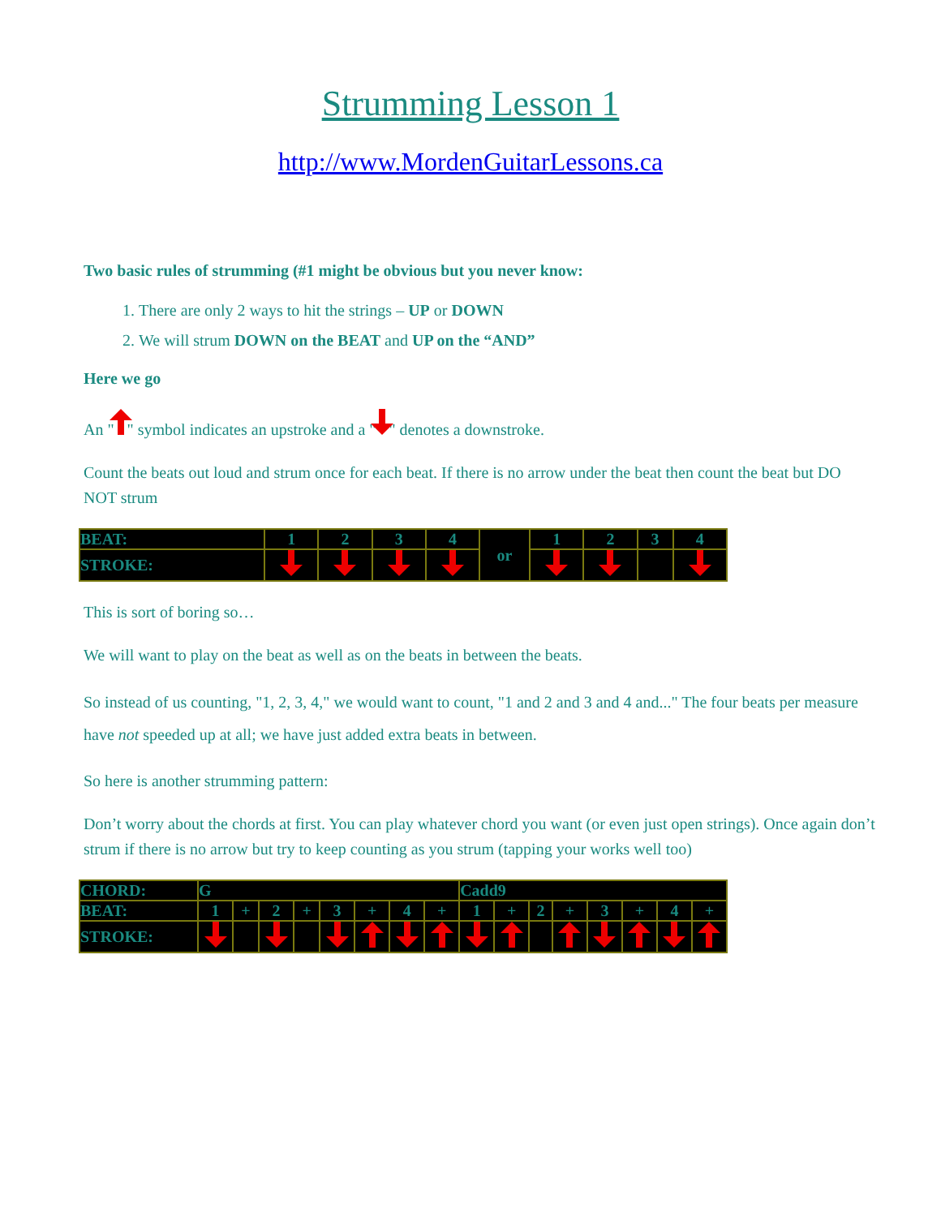Strumming Lesson 1
http://www.MordenGuitarLessons.ca
Two basic rules of strumming (#1 might be obvious but you never know:
1. There are only 2 ways to hit the strings – UP or DOWN
2. We will strum DOWN on the BEAT and UP on the “AND”
Here we go
An " " symbol indicates an upstroke and a " " denotes a downstroke.
Count the beats out loud and strum once for each beat. If there is no arrow under the beat then count the beat but DO NOT strum
| BEAT: | 1 | 2 | 3 | 4 | or | 1 | 2 | 3 | 4 |
| STROKE: | | | | | | | | | |
This is sort of boring so…
We will want to play on the beat as well as on the beats in between the beats.
So instead of us counting, "1, 2, 3, 4," we would want to count, "1 and 2 and 3 and 4 and..." The four beats per measure have not speeded up at all; we have just added extra beats in between.
So here is another strumming pattern:
Don’t worry about the chords at first. You can play whatever chord you want (or even just open strings). Once again don’t strum if there is no arrow but try to keep counting as you strum (tapping your works well too)
| CHORD: | G | | | | | | | | Cadd9 | | | | | | | |
| BEAT: | 1 | + | 2 | + | 3 | + | 4 | + | 1 | + | 2 | + | 3 | + | 4 | + |
| STROKE: | | | | | | | | | | | | | | | | |